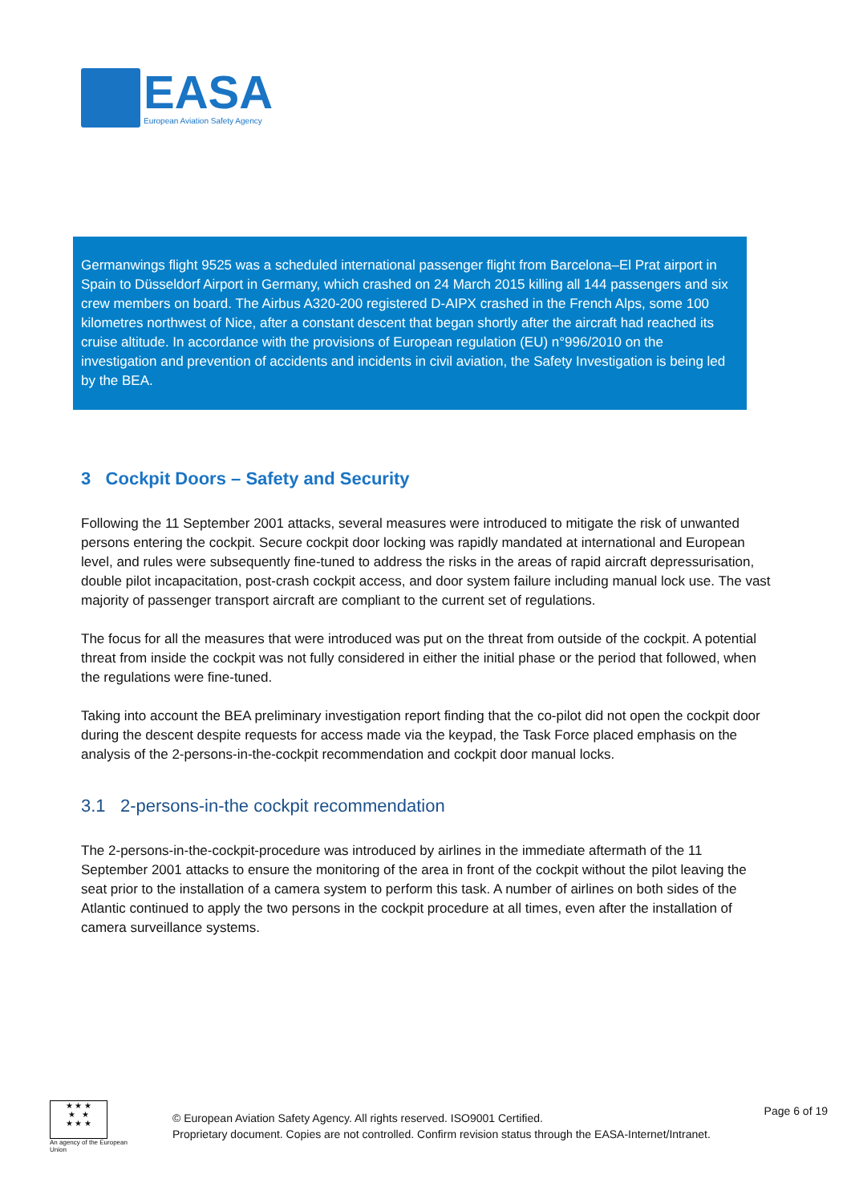EASA
European Aviation Safety Agency
Germanwings flight 9525 was a scheduled international passenger flight from Barcelona–El Prat airport in Spain to Düsseldorf Airport in Germany, which crashed on 24 March 2015 killing all 144 passengers and six crew members on board. The Airbus A320-200 registered D-AIPX crashed in the French Alps, some 100 kilometres northwest of Nice, after a constant descent that began shortly after the aircraft had reached its cruise altitude. In accordance with the provisions of European regulation (EU) n°996/2010 on the investigation and prevention of accidents and incidents in civil aviation, the Safety Investigation is being led by the BEA.
3 Cockpit Doors – Safety and Security
Following the 11 September 2001 attacks, several measures were introduced to mitigate the risk of unwanted persons entering the cockpit. Secure cockpit door locking was rapidly mandated at international and European level, and rules were subsequently fine-tuned to address the risks in the areas of rapid aircraft depressurisation, double pilot incapacitation, post-crash cockpit access, and door system failure including manual lock use. The vast majority of passenger transport aircraft are compliant to the current set of regulations.
The focus for all the measures that were introduced was put on the threat from outside of the cockpit. A potential threat from inside the cockpit was not fully considered in either the initial phase or the period that followed, when the regulations were fine-tuned.
Taking into account the BEA preliminary investigation report finding that the co-pilot did not open the cockpit door during the descent despite requests for access made via the keypad, the Task Force placed emphasis on the analysis of the 2-persons-in-the-cockpit recommendation and cockpit door manual locks.
3.1 2-persons-in-the cockpit recommendation
The 2-persons-in-the-cockpit-procedure was introduced by airlines in the immediate aftermath of the 11 September 2001 attacks to ensure the monitoring of the area in front of the cockpit without the pilot leaving the seat prior to the installation of a camera system to perform this task. A number of airlines on both sides of the Atlantic continued to apply the two persons in the cockpit procedure at all times, even after the installation of camera surveillance systems.
★ ★ ★
★ ★
★ ★ ★
An agency of the European Union
© European Aviation Safety Agency. All rights reserved. ISO9001 Certified.
Proprietary document. Copies are not controlled. Confirm revision status through the EASA-Internet/Intranet.
Page 6 of 19